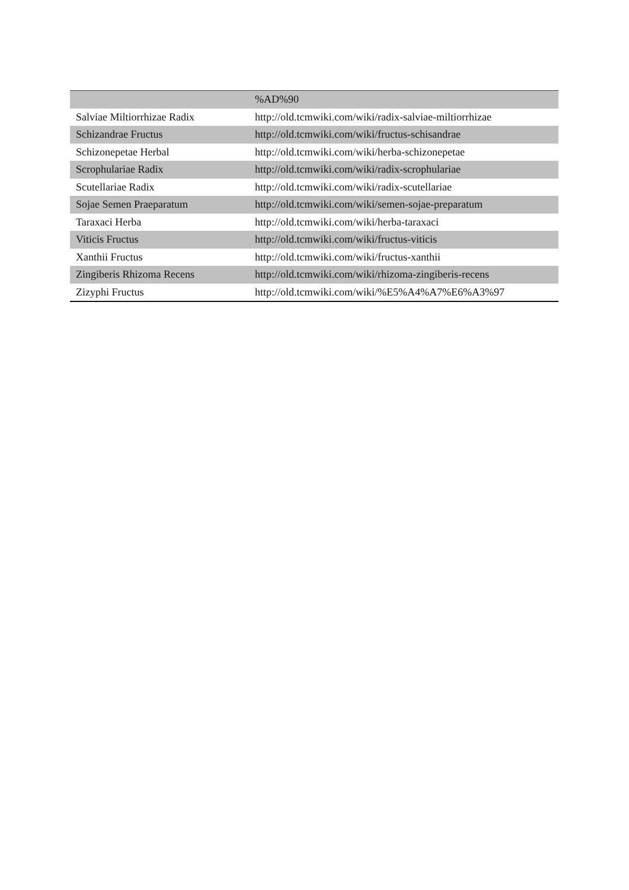| | %AD%90 |
| Salviae Miltiorrhizae Radix | http://old.tcmwiki.com/wiki/radix-salviae-miltiorrhizae |
| Schizandrae Fructus | http://old.tcmwiki.com/wiki/fructus-schisandrae |
| Schizonepetae Herbal | http://old.tcmwiki.com/wiki/herba-schizonepetae |
| Scrophulariae Radix | http://old.tcmwiki.com/wiki/radix-scrophulariae |
| Scutellariae Radix | http://old.tcmwiki.com/wiki/radix-scutellariae |
| Sojae Semen Praeparatum | http://old.tcmwiki.com/wiki/semen-sojae-preparatum |
| Taraxaci Herba | http://old.tcmwiki.com/wiki/herba-taraxaci |
| Viticis Fructus | http://old.tcmwiki.com/wiki/fructus-viticis |
| Xanthii Fructus | http://old.tcmwiki.com/wiki/fructus-xanthii |
| Zingiberis Rhizoma Recens | http://old.tcmwiki.com/wiki/rhizoma-zingiberis-recens |
| Zizyphi Fructus | http://old.tcmwiki.com/wiki/%E5%A4%A7%E6%A3%97 |